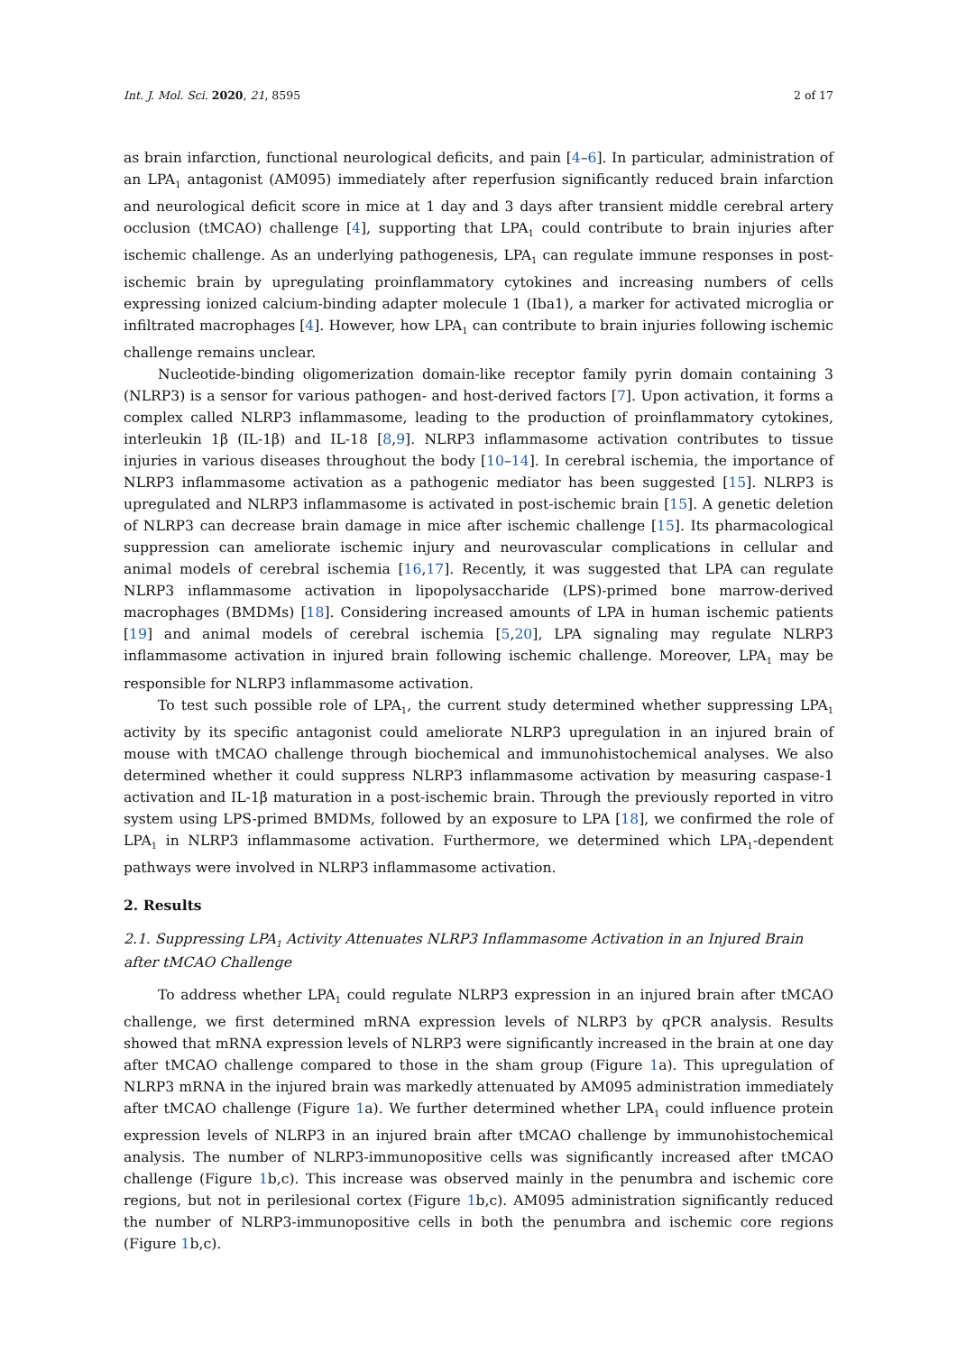Int. J. Mol. Sci. 2020, 21, 8595 2 of 17
as brain infarction, functional neurological deficits, and pain [4–6]. In particular, administration of an LPA<sub>1</sub> antagonist (AM095) immediately after reperfusion significantly reduced brain infarction and neurological deficit score in mice at 1 day and 3 days after transient middle cerebral artery occlusion (tMCAO) challenge [4], supporting that LPA<sub>1</sub> could contribute to brain injuries after ischemic challenge. As an underlying pathogenesis, LPA<sub>1</sub> can regulate immune responses in post-ischemic brain by upregulating proinflammatory cytokines and increasing numbers of cells expressing ionized calcium-binding adapter molecule 1 (Iba1), a marker for activated microglia or infiltrated macrophages [4]. However, how LPA<sub>1</sub> can contribute to brain injuries following ischemic challenge remains unclear.
Nucleotide-binding oligomerization domain-like receptor family pyrin domain containing 3 (NLRP3) is a sensor for various pathogen- and host-derived factors [7]. Upon activation, it forms a complex called NLRP3 inflammasome, leading to the production of proinflammatory cytokines, interleukin 1β (IL-1β) and IL-18 [8,9]. NLRP3 inflammasome activation contributes to tissue injuries in various diseases throughout the body [10–14]. In cerebral ischemia, the importance of NLRP3 inflammasome activation as a pathogenic mediator has been suggested [15]. NLRP3 is upregulated and NLRP3 inflammasome is activated in post-ischemic brain [15]. A genetic deletion of NLRP3 can decrease brain damage in mice after ischemic challenge [15]. Its pharmacological suppression can ameliorate ischemic injury and neurovascular complications in cellular and animal models of cerebral ischemia [16,17]. Recently, it was suggested that LPA can regulate NLRP3 inflammasome activation in lipopolysaccharide (LPS)-primed bone marrow-derived macrophages (BMDMs) [18]. Considering increased amounts of LPA in human ischemic patients [19] and animal models of cerebral ischemia [5,20], LPA signaling may regulate NLRP3 inflammasome activation in injured brain following ischemic challenge. Moreover, LPA<sub>1</sub> may be responsible for NLRP3 inflammasome activation.
To test such possible role of LPA<sub>1</sub>, the current study determined whether suppressing LPA<sub>1</sub> activity by its specific antagonist could ameliorate NLRP3 upregulation in an injured brain of mouse with tMCAO challenge through biochemical and immunohistochemical analyses. We also determined whether it could suppress NLRP3 inflammasome activation by measuring caspase-1 activation and IL-1β maturation in a post-ischemic brain. Through the previously reported in vitro system using LPS-primed BMDMs, followed by an exposure to LPA [18], we confirmed the role of LPA<sub>1</sub> in NLRP3 inflammasome activation. Furthermore, we determined which LPA<sub>1</sub>-dependent pathways were involved in NLRP3 inflammasome activation.
2. Results
2.1. Suppressing LPA<sub>1</sub> Activity Attenuates NLRP3 Inflammasome Activation in an Injured Brain after tMCAO Challenge
To address whether LPA<sub>1</sub> could regulate NLRP3 expression in an injured brain after tMCAO challenge, we first determined mRNA expression levels of NLRP3 by qPCR analysis. Results showed that mRNA expression levels of NLRP3 were significantly increased in the brain at one day after tMCAO challenge compared to those in the sham group (Figure 1a). This upregulation of NLRP3 mRNA in the injured brain was markedly attenuated by AM095 administration immediately after tMCAO challenge (Figure 1a). We further determined whether LPA<sub>1</sub> could influence protein expression levels of NLRP3 in an injured brain after tMCAO challenge by immunohistochemical analysis. The number of NLRP3-immunopositive cells was significantly increased after tMCAO challenge (Figure 1b,c). This increase was observed mainly in the penumbra and ischemic core regions, but not in perilesional cortex (Figure 1b,c). AM095 administration significantly reduced the number of NLRP3-immunopositive cells in both the penumbra and ischemic core regions (Figure 1b,c).